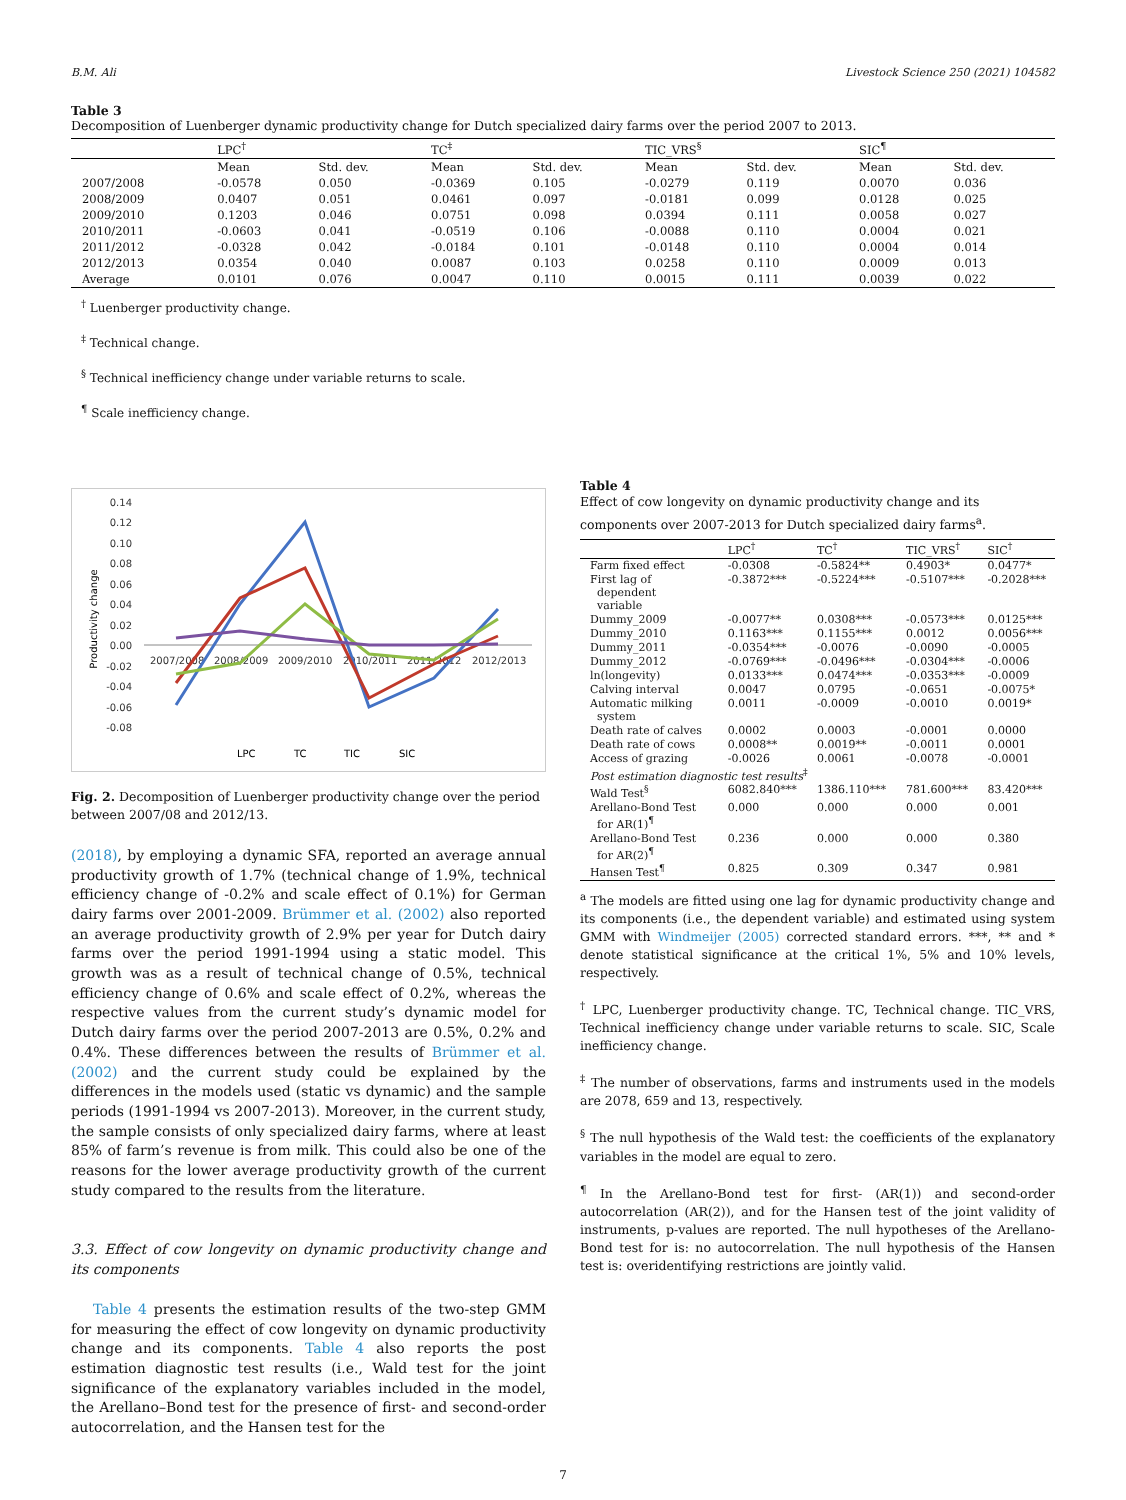B.M. Ali Livestock Science 250 (2021) 104582
Table 3
Decomposition of Luenberger dynamic productivity change for Dutch specialized dairy farms over the period 2007 to 2013.
| | LPC<sup>†</sup> | | TC<sup>‡</sup> | | TIC_VRS<sup>§</sup> | | SIC<sup>¶</sup> | |
| --- | --- | --- | --- | --- | --- | --- | --- | --- |
| | Mean | Std. dev. | Mean | Std. dev. | Mean | Std. dev. | Mean | Std. dev. |
| 2007/2008 | -0.0578 | 0.050 | -0.0369 | 0.105 | -0.0279 | 0.119 | 0.0070 | 0.036 |
| 2008/2009 | 0.0407 | 0.051 | 0.0461 | 0.097 | -0.0181 | 0.099 | 0.0128 | 0.025 |
| 2009/2010 | 0.1203 | 0.046 | 0.0751 | 0.098 | 0.0394 | 0.111 | 0.0058 | 0.027 |
| 2010/2011 | -0.0603 | 0.041 | -0.0519 | 0.106 | -0.0088 | 0.110 | 0.0004 | 0.021 |
| 2011/2012 | -0.0328 | 0.042 | -0.0184 | 0.101 | -0.0148 | 0.110 | 0.0004 | 0.014 |
| 2012/2013 | 0.0354 | 0.040 | 0.0087 | 0.103 | 0.0258 | 0.110 | 0.0009 | 0.013 |
| Average | 0.0101 | 0.076 | 0.0047 | 0.110 | 0.0015 | 0.111 | 0.0039 | 0.022 |
<sup>†</sup> Luenberger productivity change.
<sup>‡</sup> Technical change.
<sup>§</sup> Technical inefficiency change under variable returns to scale.
<sup>¶</sup> Scale inefficiency change.
Productivity change
0.14
0.12
0.10
0.08
0.06
0.04
0.02
0.00
-0.02
-0.04
-0.06
-0.08
2007/2008
2008/2009
2009/2010
2010/2011
2011/2012
2012/2013
LPC
TC
TIC
SIC
Fig. 2. Decomposition of Luenberger productivity change over the period between 2007/08 and 2012/13.
(2018), by employing a dynamic SFA, reported an average annual productivity growth of 1.7% (technical change of 1.9%, technical efficiency change of -0.2% and scale effect of 0.1%) for German dairy farms over 2001-2009. Brümmer et al. (2002) also reported an average productivity growth of 2.9% per year for Dutch dairy farms over the period 1991-1994 using a static model. This growth was as a result of technical change of 0.5%, technical efficiency change of 0.6% and scale effect of 0.2%, whereas the respective values from the current study’s dynamic model for Dutch dairy farms over the period 2007-2013 are 0.5%, 0.2% and 0.4%. These differences between the results of Brümmer et al. (2002) and the current study could be explained by the differences in the models used (static vs dynamic) and the sample periods (1991-1994 vs 2007-2013). Moreover, in the current study, the sample consists of only specialized dairy farms, where at least 85% of farm’s revenue is from milk. This could also be one of the reasons for the lower average productivity growth of the current study compared to the results from the literature.
3.3. Effect of cow longevity on dynamic productivity change and its components
Table 4 presents the estimation results of the two-step GMM for measuring the effect of cow longevity on dynamic productivity change and its components. Table 4 also reports the post estimation diagnostic test results (i.e., Wald test for the joint significance of the explanatory variables included in the model, the Arellano–Bond test for the presence of first- and second-order autocorrelation, and the Hansen test for the
Table 4
Effect of cow longevity on dynamic productivity change and its components over 2007-2013 for Dutch specialized dairy farms<sup>a</sup>.
| | LPC<sup>†</sup> | TC<sup>†</sup> | TIC_VRS<sup>†</sup> | SIC<sup>†</sup> |
| --- | --- | --- | --- | --- |
| Farm fixed effect | -0.0308 | -0.5824** | 0.4903* | 0.0477* |
| First lag of dependent variable | -0.3872*** | -0.5224*** | -0.5107*** | -0.2028*** |
| Dummy_2009 | -0.0077** | 0.0308*** | -0.0573*** | 0.0125*** |
| Dummy_2010 | 0.1163*** | 0.1155*** | 0.0012 | 0.0056*** |
| Dummy_2011 | -0.0354*** | -0.0076 | -0.0090 | -0.0005 |
| Dummy_2012 | -0.0769*** | -0.0496*** | -0.0304*** | -0.0006 |
| ln(longevity) | 0.0133*** | 0.0474*** | -0.0353*** | -0.0009 |
| Calving interval | 0.0047 | 0.0795 | -0.0651 | -0.0075* |
| Automatic milking system | 0.0011 | -0.0009 | -0.0010 | 0.0019* |
| Death rate of calves | 0.0002 | 0.0003 | -0.0001 | 0.0000 |
| Death rate of cows | 0.0008** | 0.0019** | -0.0011 | 0.0001 |
| Access of grazing | -0.0026 | 0.0061 | -0.0078 | -0.0001 |
| Post estimation diagnostic test results<sup>‡</sup> | | | | |
| Wald Test<sup>§</sup> | 6082.840*** | 1386.110*** | 781.600*** | 83.420*** |
| Arellano-Bond Test for AR(1)<sup>¶</sup> | 0.000 | 0.000 | 0.000 | 0.001 |
| Arellano-Bond Test for AR(2)<sup>¶</sup> | 0.236 | 0.000 | 0.000 | 0.380 |
| Hansen Test<sup>¶</sup> | 0.825 | 0.309 | 0.347 | 0.981 |
<sup>a</sup> The models are fitted using one lag for dynamic productivity change and its components (i.e., the dependent variable) and estimated using system GMM with Windmeijer (2005) corrected standard errors. ***, ** and * denote statistical significance at the critical 1%, 5% and 10% levels, respectively.
<sup>†</sup> LPC, Luenberger productivity change. TC, Technical change. TIC_VRS, Technical inefficiency change under variable returns to scale. SIC, Scale inefficiency change.
<sup>‡</sup> The number of observations, farms and instruments used in the models are 2078, 659 and 13, respectively.
<sup>§</sup> The null hypothesis of the Wald test: the coefficients of the explanatory variables in the model are equal to zero.
<sup>¶</sup> In the Arellano-Bond test for first- (AR(1)) and second-order autocorrelation (AR(2)), and for the Hansen test of the joint validity of instruments, p-values are reported. The null hypotheses of the Arellano-Bond test for is: no autocorrelation. The null hypothesis of the Hansen test is: overidentifying restrictions are jointly valid.
7